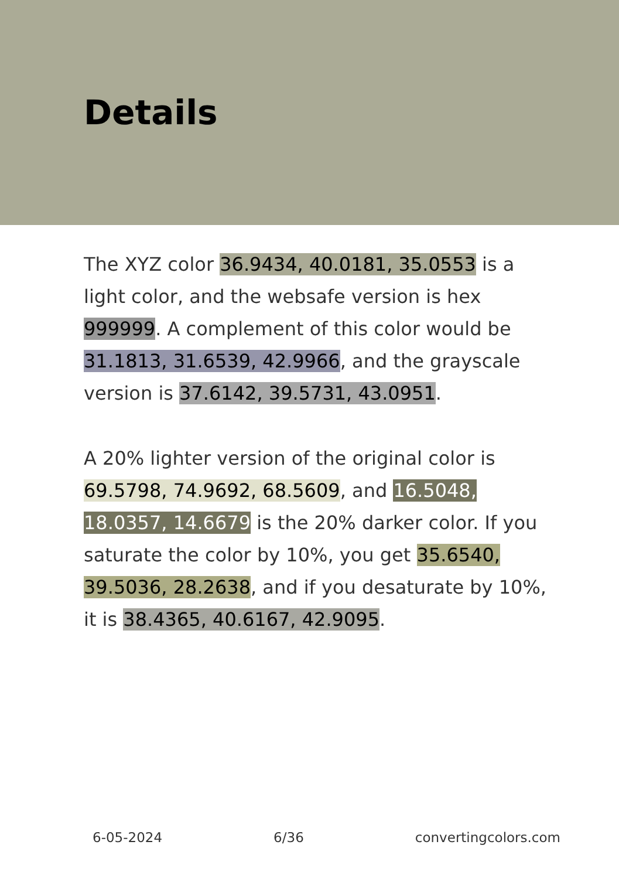Details
The XYZ color 36.9434, 40.0181, 35.0553 is a light color, and the websafe version is hex 999999. A complement of this color would be 31.1813, 31.6539, 42.9966, and the grayscale version is 37.6142, 39.5731, 43.0951.
A 20% lighter version of the original color is 69.5798, 74.9692, 68.5609, and 16.5048, 18.0357, 14.6679 is the 20% darker color. If you saturate the color by 10%, you get 35.6540, 39.5036, 28.2638, and if you desaturate by 10%, it is 38.4365, 40.6167, 42.9095.
6-05-2024 6/36 convertingcolors.com